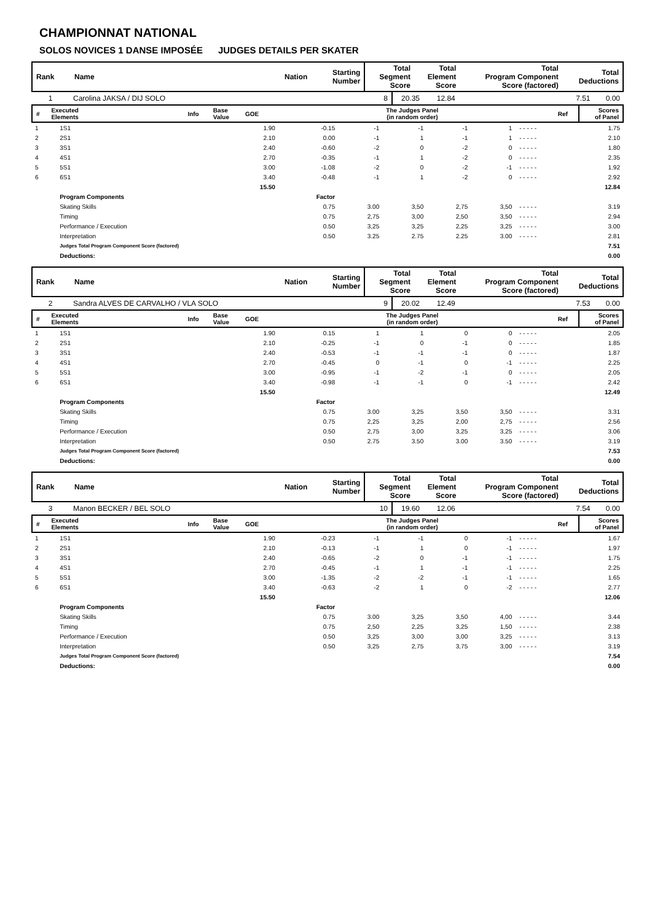CHAMPIONNAT NATIONAL
SOLOS NOVICES 1 DANSE IMPOSÉE JUDGES DETAILS PER SKATER
| Rank | Name | Nation | Starting Number | Total Segment Score | Total Element Score | Total Program Component Score (factored) | Total Deductions |
| 1 | Carolina JAKSA / DIJ SOLO | 8 | 20.35 | 12.84 | 7.51 | 0.00 |
| # | Executed Elements | Info | Base Value | GOE | The Judges Panel (in random order) | Ref | Scores of Panel |
| 1 | 1S1 | 1.90 | -0.15 | -1 | -1 | -1 | 1 | - - - - - | 1.75 |
| 2 | 2S1 | 2.10 | 0.00 | -1 | 1 | -1 | 1 | - - - - - | 2.10 |
| 3 | 3S1 | 2.40 | -0.60 | -2 | 0 | -2 | 0 | - - - - - | 1.80 |
| 4 | 4S1 | 2.70 | -0.35 | -1 | 1 | -2 | 0 | - - - - - | 2.35 |
| 5 | 5S1 | 3.00 | -1.08 | -2 | 0 | -2 | -1 | - - - - - | 1.92 |
| 6 | 6S1 | 3.40 | -0.48 | -1 | 1 | -2 | 0 | - - - - - | 2.92 |
| | | 15.50 | | | | | | | 12.84 |
| | Program Components | | Factor | | | | | | |
| | Skating Skills | | 0.75 | 3.00 | 3,50 | 2,75 | 3,50 | - - - - - | 3.19 |
| | Timing | | 0.75 | 2,75 | 3,00 | 2,50 | 3,50 | - - - - - | 2.94 |
| | Performance / Execution | | 0.50 | 3,25 | 3,25 | 2,25 | 3,25 | - - - - - | 3.00 |
| | Interpretation | | 0.50 | 3.25 | 2.75 | 2.25 | 3.00 | - - - - - | 2.81 |
| | Judges Total Program Component Score (factored) | | | | | | | | 7.51 |
| | Deductions: | | | | | | | | 0.00 |
| Rank | Name | Nation | Starting Number | Total Segment Score | Total Element Score | Total Program Component Score (factored) | Total Deductions |
| 2 | Sandra ALVES DE CARVALHO / VLA SOLO | 9 | 20.02 | 12.49 | 7.53 | 0.00 |
| # | Executed Elements | Info | Base Value | GOE | The Judges Panel (in random order) | Ref | Scores of Panel |
| 1 | 1S1 | 1.90 | 0.15 | 1 | 1 | 0 | 0 | - - - - - | 2.05 |
| 2 | 2S1 | 2.10 | -0.25 | -1 | 0 | -1 | 0 | - - - - - | 1.85 |
| 3 | 3S1 | 2.40 | -0.53 | -1 | -1 | -1 | 0 | - - - - - | 1.87 |
| 4 | 4S1 | 2.70 | -0.45 | 0 | -1 | 0 | -1 | - - - - - | 2.25 |
| 5 | 5S1 | 3.00 | -0.95 | -1 | -2 | -1 | 0 | - - - - - | 2.05 |
| 6 | 6S1 | 3.40 | -0.98 | -1 | -1 | 0 | -1 | - - - - - | 2.42 |
| | | 15.50 | | | | | | | 12.49 |
| | Program Components | | Factor | | | | | | |
| | Skating Skills | | 0.75 | 3.00 | 3,25 | 3,50 | 3,50 | - - - - - | 3.31 |
| | Timing | | 0.75 | 2,25 | 3,25 | 2,00 | 2,75 | - - - - - | 2.56 |
| | Performance / Execution | | 0.50 | 2,75 | 3,00 | 3,25 | 3,25 | - - - - - | 3.06 |
| | Interpretation | | 0.50 | 2.75 | 3.50 | 3.00 | 3.50 | - - - - - | 3.19 |
| | Judges Total Program Component Score (factored) | | | | | | | | 7.53 |
| | Deductions: | | | | | | | | 0.00 |
| Rank | Name | Nation | Starting Number | Total Segment Score | Total Element Score | Total Program Component Score (factored) | Total Deductions |
| 3 | Manon BECKER / BEL SOLO | 10 | 19.60 | 12.06 | 7.54 | 0.00 |
| # | Executed Elements | Info | Base Value | GOE | The Judges Panel (in random order) | Ref | Scores of Panel |
| 1 | 1S1 | 1.90 | -0.23 | -1 | -1 | 0 | -1 | - - - - - | 1.67 |
| 2 | 2S1 | 2.10 | -0.13 | -1 | 1 | 0 | -1 | - - - - - | 1.97 |
| 3 | 3S1 | 2.40 | -0.65 | -2 | 0 | -1 | -1 | - - - - - | 1.75 |
| 4 | 4S1 | 2.70 | -0.45 | -1 | 1 | -1 | -1 | - - - - - | 2.25 |
| 5 | 5S1 | 3.00 | -1.35 | -2 | -2 | -1 | -1 | - - - - - | 1.65 |
| 6 | 6S1 | 3.40 | -0.63 | -2 | 1 | 0 | -2 | - - - - - | 2.77 |
| | | 15.50 | | | | | | | 12.06 |
| | Program Components | | Factor | | | | | | |
| | Skating Skills | | 0.75 | 3.00 | 3,25 | 3,50 | 4,00 | - - - - - | 3.44 |
| | Timing | | 0.75 | 2,50 | 2,25 | 3,25 | 1,50 | - - - - - | 2.38 |
| | Performance / Execution | | 0.50 | 3,25 | 3,00 | 3,00 | 3,25 | - - - - - | 3.13 |
| | Interpretation | | 0.50 | 3,25 | 2,75 | 3,75 | 3,00 | - - - - - | 3.19 |
| | Judges Total Program Component Score (factored) | | | | | | | | 7.54 |
| | Deductions: | | | | | | | | 0.00 |